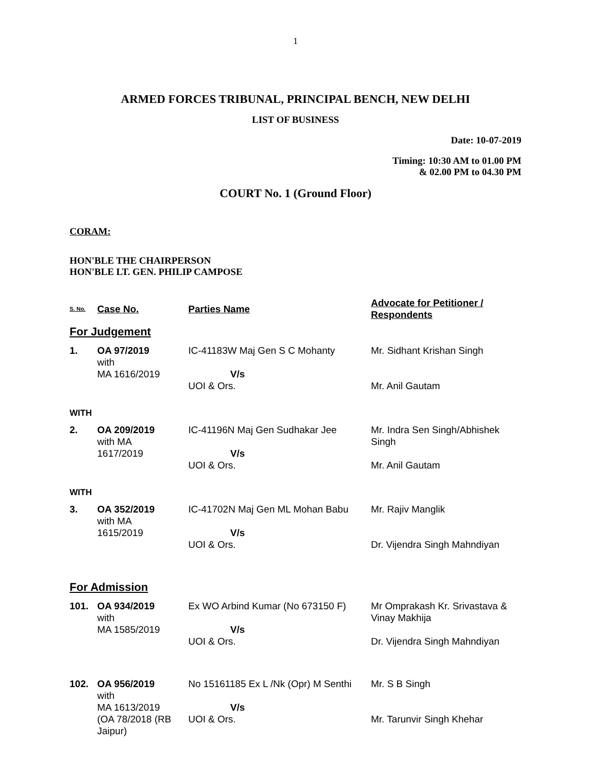1
ARMED FORCES TRIBUNAL, PRINCIPAL BENCH, NEW DELHI
LIST OF BUSINESS
Date: 10-07-2019
Timing: 10:30 AM to 01.00 PM
& 02.00 PM to 04.30 PM
COURT No. 1 (Ground Floor)
CORAM:
HON'BLE THE CHAIRPERSON
HON'BLE LT. GEN. PHILIP CAMPOSE
| S. No. | Case No. | Parties Name | Advocate for Petitioner / Respondents |
| --- | --- | --- | --- |
| For Judgement | | | |
| 1. | OA 97/2019 with MA 1616/2019 | IC-41183W Maj Gen S C Mohanty V/s UOI & Ors. | Mr. Sidhant Krishan Singh Mr. Anil Gautam |
| WITH | | | |
| 2. | OA 209/2019 with MA 1617/2019 | IC-41196N Maj Gen Sudhakar Jee V/s UOI & Ors. | Mr. Indra Sen Singh/Abhishek Singh Mr. Anil Gautam |
| WITH | | | |
| 3. | OA 352/2019 with MA 1615/2019 | IC-41702N Maj Gen ML Mohan Babu V/s UOI & Ors. | Mr. Rajiv Manglik Dr. Vijendra Singh Mahndiyan |
| For Admission | | | |
| 101. | OA 934/2019 with MA 1585/2019 | Ex WO Arbind Kumar (No 673150 F) V/s UOI & Ors. | Mr Omprakash Kr. Srivastava & Vinay Makhija Dr. Vijendra Singh Mahndiyan |
| 102. | OA 956/2019 with MA 1613/2019 (OA 78/2018 (RB Jaipur) | No 15161185 Ex L /Nk (Opr) M Senthi V/s UOI & Ors. | Mr. S B Singh Mr. Tarunvir Singh Khehar |